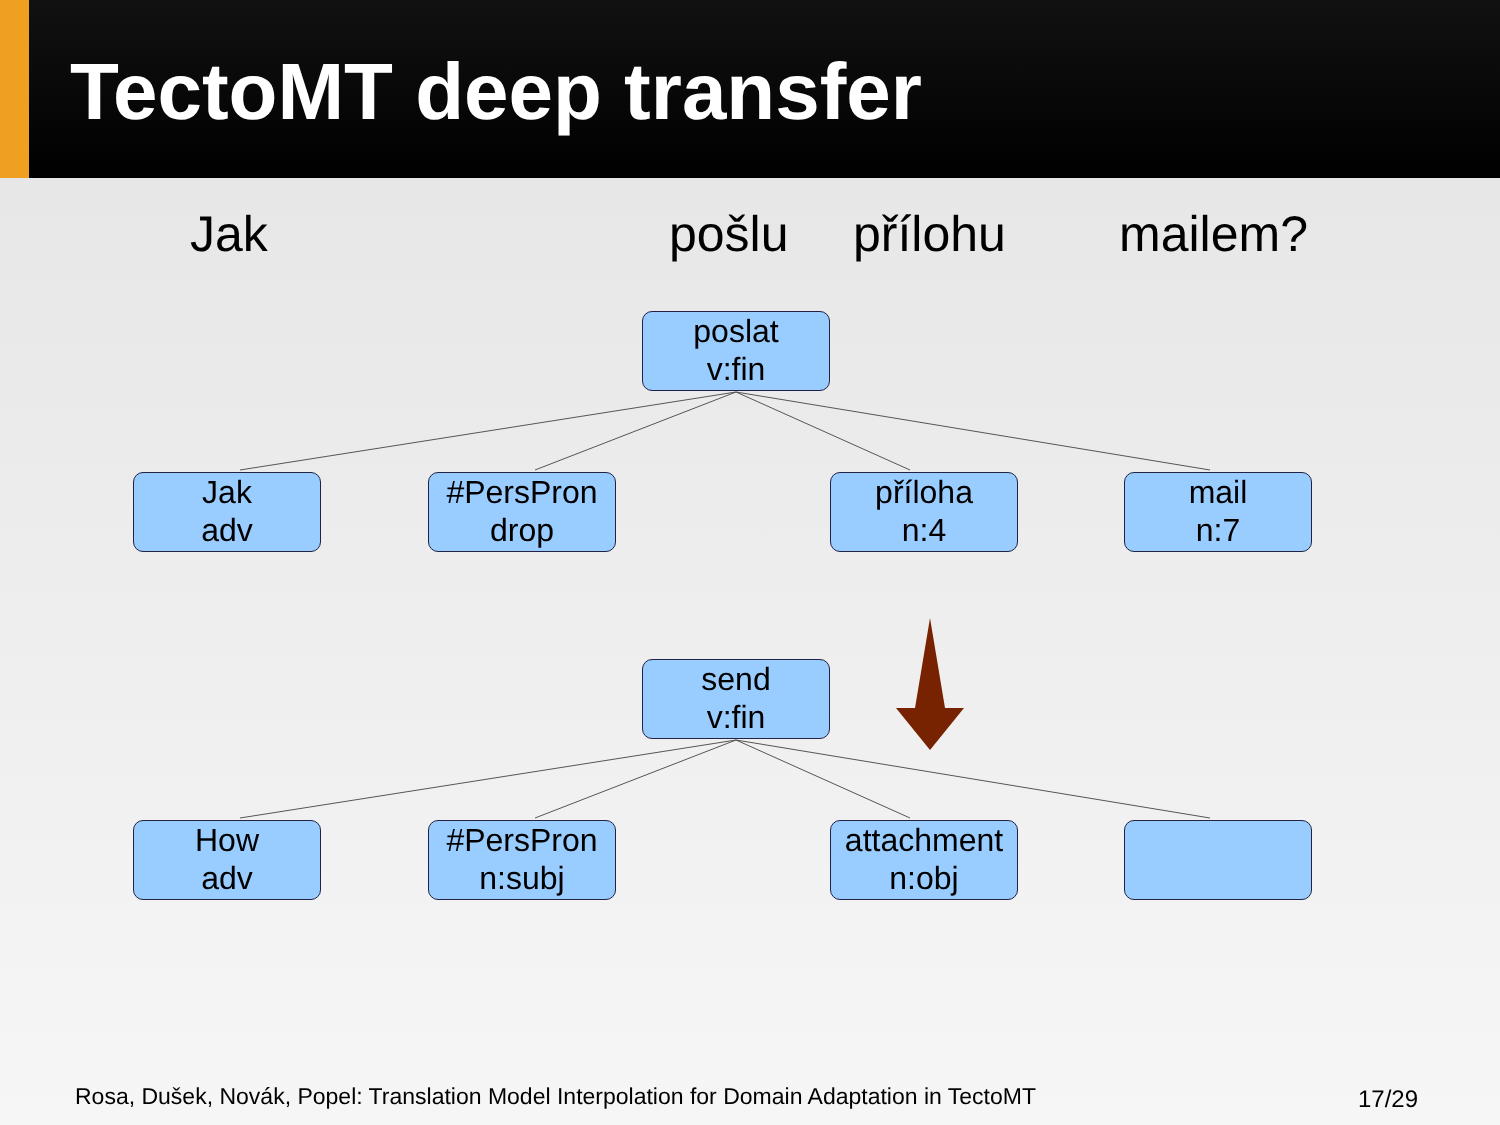TectoMT deep transfer
Jak pošlu přílohu mailem?
poslat
v:fin
Jak
adv
#PersPron
drop
příloha
n:4
mail
n:7
send
v:fin
How
adv
#PersPron
n:subj
attachment
n:obj
Rosa, Dušek, Novák, Popel: Translation Model Interpolation for Domain Adaptation in TectoMT
17/29